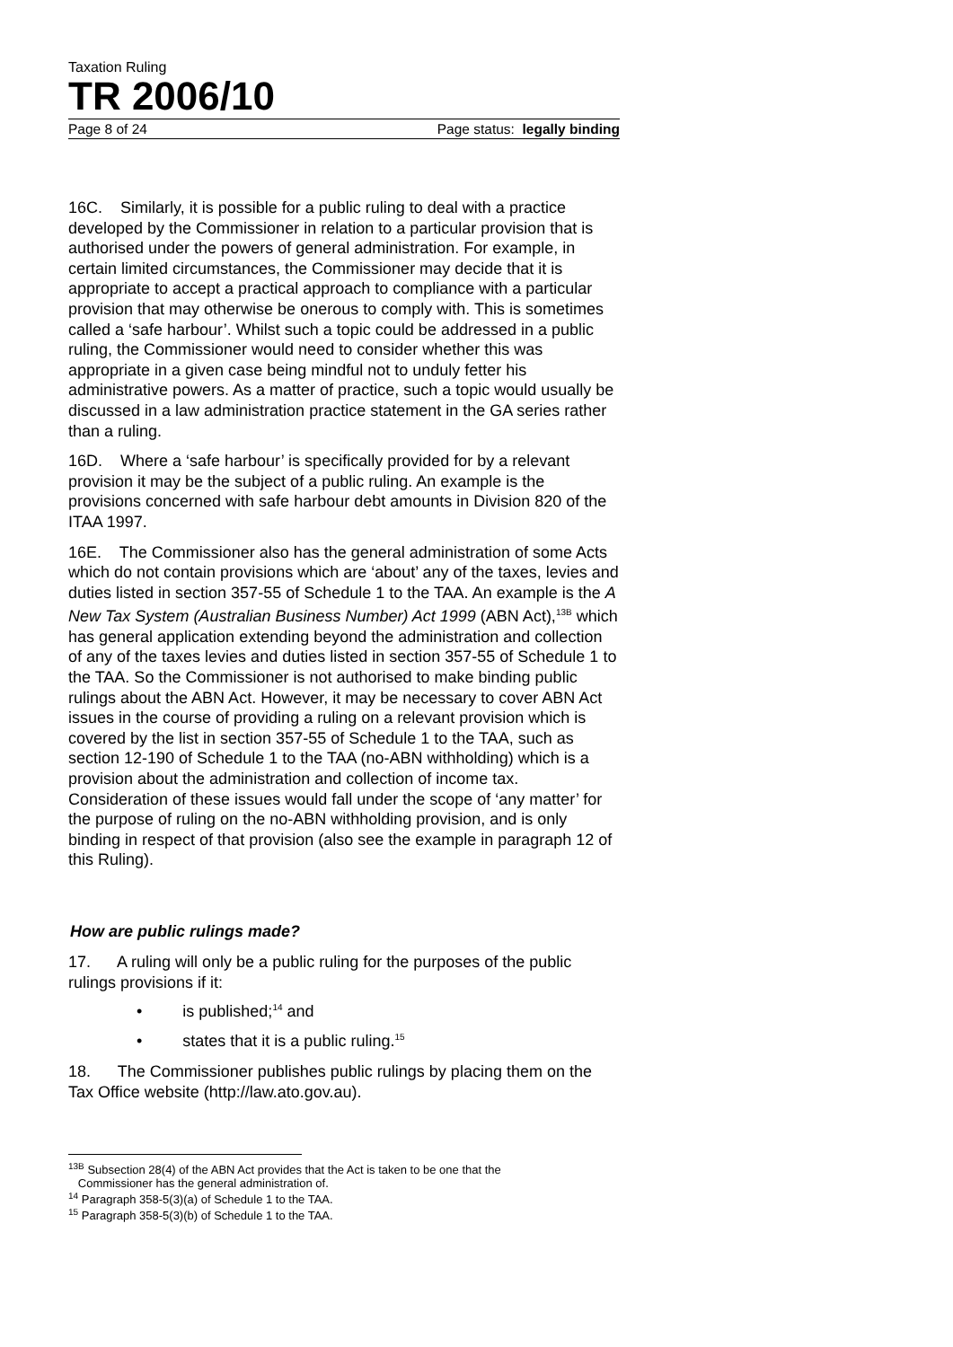Taxation Ruling
TR 2006/10
Page 8 of 24 Page status: legally binding
16C. Similarly, it is possible for a public ruling to deal with a practice developed by the Commissioner in relation to a particular provision that is authorised under the powers of general administration. For example, in certain limited circumstances, the Commissioner may decide that it is appropriate to accept a practical approach to compliance with a particular provision that may otherwise be onerous to comply with. This is sometimes called a ‘safe harbour’. Whilst such a topic could be addressed in a public ruling, the Commissioner would need to consider whether this was appropriate in a given case being mindful not to unduly fetter his administrative powers. As a matter of practice, such a topic would usually be discussed in a law administration practice statement in the GA series rather than a ruling.
16D. Where a ‘safe harbour’ is specifically provided for by a relevant provision it may be the subject of a public ruling. An example is the provisions concerned with safe harbour debt amounts in Division 820 of the ITAA 1997.
16E. The Commissioner also has the general administration of some Acts which do not contain provisions which are ‘about’ any of the taxes, levies and duties listed in section 357-55 of Schedule 1 to the TAA. An example is the A New Tax System (Australian Business Number) Act 1999 (ABN Act),<sup>13B</sup> which has general application extending beyond the administration and collection of any of the taxes levies and duties listed in section 357-55 of Schedule 1 to the TAA. So the Commissioner is not authorised to make binding public rulings about the ABN Act. However, it may be necessary to cover ABN Act issues in the course of providing a ruling on a relevant provision which is covered by the list in section 357-55 of Schedule 1 to the TAA, such as section 12-190 of Schedule 1 to the TAA (no-ABN withholding) which is a provision about the administration and collection of income tax. Consideration of these issues would fall under the scope of ‘any matter’ for the purpose of ruling on the no-ABN withholding provision, and is only binding in respect of that provision (also see the example in paragraph 12 of this Ruling).
How are public rulings made?
17. A ruling will only be a public ruling for the purposes of the public rulings provisions if it:
• is published;<sup>14</sup> and
• states that it is a public ruling.<sup>15</sup>
18. The Commissioner publishes public rulings by placing them on the Tax Office website (http://law.ato.gov.au).
<sup>13B</sup> Subsection 28(4) of the ABN Act provides that the Act is taken to be one that the
Commissioner has the general administration of.
<sup>14</sup> Paragraph 358-5(3)(a) of Schedule 1 to the TAA.
<sup>15</sup> Paragraph 358-5(3)(b) of Schedule 1 to the TAA.